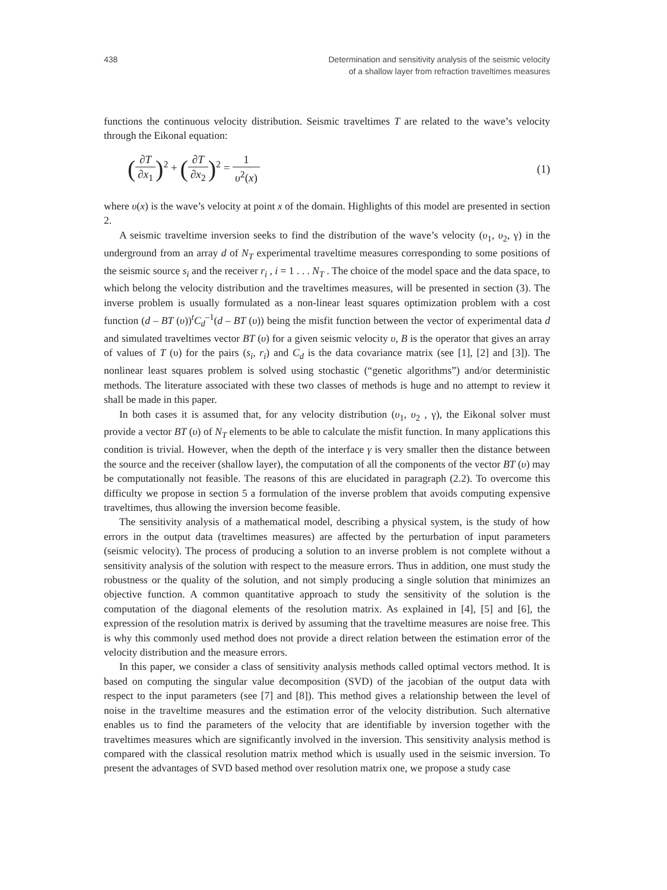438 Determination and sensitivity analysis of the seismic velocity
of a shallow layer from refraction traveltimes measures
functions the continuous velocity distribution. Seismic traveltimes T are related to the wave’s velocity through the Eikonal equation:
(∂T ∂x<sub>1</sub>)<sup>2</sup> + (∂T ∂x<sub>2</sub>)<sup>2</sup> = 1 υ<sup>2</sup>(x)
(1)
where υ(x) is the wave’s velocity at point x of the domain. Highlights of this model are presented in section 2.
A seismic traveltime inversion seeks to find the distribution of the wave’s velocity (υ<sub>1</sub>, υ<sub>2</sub>, γ) in the underground from an array d of N<sub>T</sub> experimental traveltime measures corresponding to some positions of the seismic source s<sub>i</sub> and the receiver r<sub>i</sub> , i = 1 . . . N<sub>T</sub> . The choice of the model space and the data space, to which belong the velocity distribution and the traveltimes measures, will be presented in section (3). The inverse problem is usually formulated as a non-linear least squares optimization problem with a cost function (d – BT (υ))<sup>t</sup>C<sub>d</sub><sup>–1</sup>(d – BT (υ)) being the misfit function between the vector of experimental data d and simulated traveltimes vector BT (υ) for a given seismic velocity υ, B is the operator that gives an array of values of T (υ) for the pairs (s<sub>i</sub>, r<sub>i</sub>) and C<sub>d</sub> is the data covariance matrix (see [1], [2] and [3]). The nonlinear least squares problem is solved using stochastic (“genetic algorithms”) and/or deterministic methods. The literature associated with these two classes of methods is huge and no attempt to review it shall be made in this paper.
In both cases it is assumed that, for any velocity distribution (υ<sub>1</sub>, υ<sub>2</sub> , γ), the Eikonal solver must provide a vector BT (υ) of N<sub>T</sub> elements to be able to calculate the misfit function. In many applications this condition is trivial. However, when the depth of the interface γ is very smaller then the distance between the source and the receiver (shallow layer), the computation of all the components of the vector BT (υ) may be computationally not feasible. The reasons of this are elucidated in paragraph (2.2). To overcome this difficulty we propose in section 5 a formulation of the inverse problem that avoids computing expensive traveltimes, thus allowing the inversion become feasible.
The sensitivity analysis of a mathematical model, describing a physical system, is the study of how errors in the output data (traveltimes measures) are affected by the perturbation of input parameters (seismic velocity). The process of producing a solution to an inverse problem is not complete without a sensitivity analysis of the solution with respect to the measure errors. Thus in addition, one must study the robustness or the quality of the solution, and not simply producing a single solution that minimizes an objective function. A common quantitative approach to study the sensitivity of the solution is the computation of the diagonal elements of the resolution matrix. As explained in [4], [5] and [6], the expression of the resolution matrix is derived by assuming that the traveltime measures are noise free. This is why this commonly used method does not provide a direct relation between the estimation error of the velocity distribution and the measure errors.
In this paper, we consider a class of sensitivity analysis methods called optimal vectors method. It is based on computing the singular value decomposition (SVD) of the jacobian of the output data with respect to the input parameters (see [7] and [8]). This method gives a relationship between the level of noise in the traveltime measures and the estimation error of the velocity distribution. Such alternative enables us to find the parameters of the velocity that are identifiable by inversion together with the traveltimes measures which are significantly involved in the inversion. This sensitivity analysis method is compared with the classical resolution matrix method which is usually used in the seismic inversion. To present the advantages of SVD based method over resolution matrix one, we propose a study case